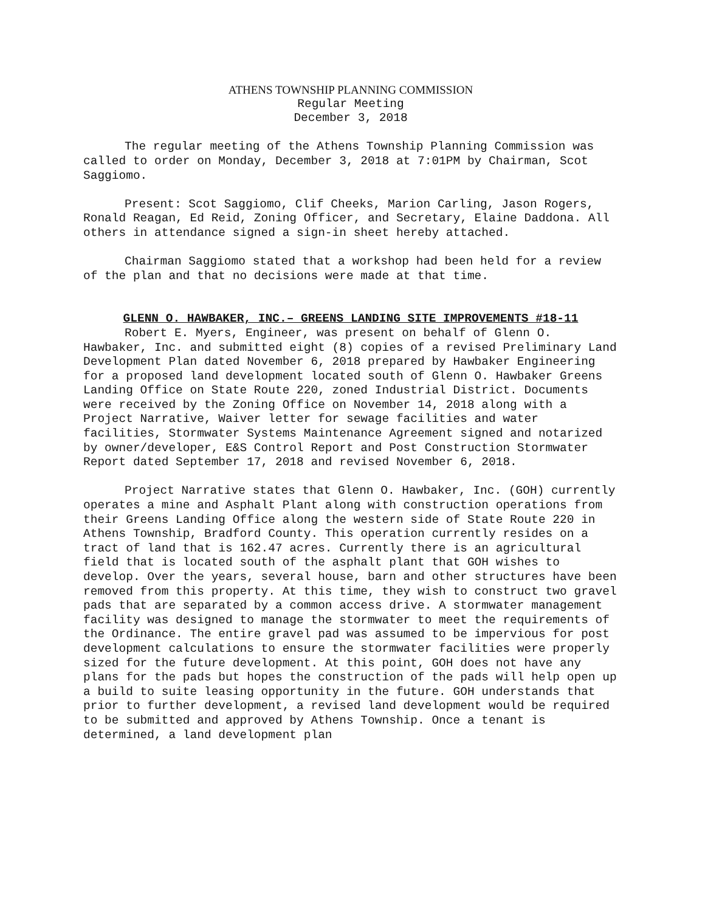ATHENS TOWNSHIP PLANNING COMMISSION
Regular Meeting
December 3, 2018
The regular meeting of the Athens Township Planning Commission was called to order on Monday, December 3, 2018 at 7:01PM by Chairman, Scot Saggiomo.
Present: Scot Saggiomo, Clif Cheeks, Marion Carling, Jason Rogers, Ronald Reagan, Ed Reid, Zoning Officer, and Secretary, Elaine Daddona. All others in attendance signed a sign-in sheet hereby attached.
Chairman Saggiomo stated that a workshop had been held for a review of the plan and that no decisions were made at that time.
GLENN O. HAWBAKER, INC.– GREENS LANDING SITE IMPROVEMENTS #18-11
Robert E. Myers, Engineer, was present on behalf of Glenn O. Hawbaker, Inc. and submitted eight (8) copies of a revised Preliminary Land Development Plan dated November 6, 2018 prepared by Hawbaker Engineering for a proposed land development located south of Glenn O. Hawbaker Greens Landing Office on State Route 220, zoned Industrial District. Documents were received by the Zoning Office on November 14, 2018 along with a Project Narrative, Waiver letter for sewage facilities and water facilities, Stormwater Systems Maintenance Agreement signed and notarized by owner/developer, E&S Control Report and Post Construction Stormwater Report dated September 17, 2018 and revised November 6, 2018.
Project Narrative states that Glenn O. Hawbaker, Inc. (GOH) currently operates a mine and Asphalt Plant along with construction operations from their Greens Landing Office along the western side of State Route 220 in Athens Township, Bradford County. This operation currently resides on a tract of land that is 162.47 acres. Currently there is an agricultural field that is located south of the asphalt plant that GOH wishes to develop. Over the years, several house, barn and other structures have been removed from this property. At this time, they wish to construct two gravel pads that are separated by a common access drive. A stormwater management facility was designed to manage the stormwater to meet the requirements of the Ordinance. The entire gravel pad was assumed to be impervious for post development calculations to ensure the stormwater facilities were properly sized for the future development. At this point, GOH does not have any plans for the pads but hopes the construction of the pads will help open up a build to suite leasing opportunity in the future. GOH understands that prior to further development, a revised land development would be required to be submitted and approved by Athens Township. Once a tenant is determined, a land development plan